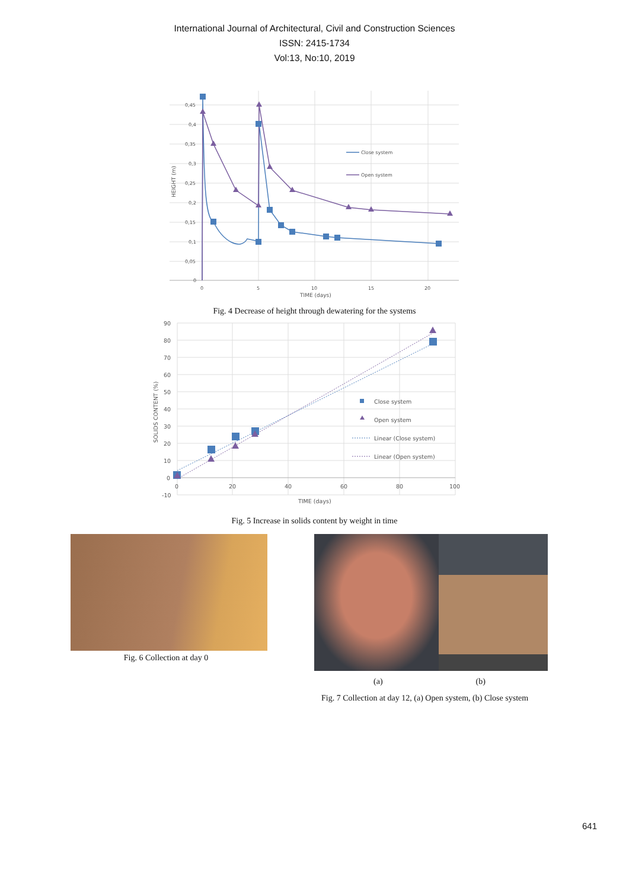International Journal of Architectural, Civil and Construction Sciences
ISSN: 2415-1734
Vol:13, No:10, 2019
0,45
0,4
0,35
0,3
0,25
0,2
0,15
0,1
0,05
0
0
5
10
15
20
TIME (days)
HEIGHT (m)
Close system
Open system
Fig. 4 Decrease of height through dewatering for the systems
90
80
70
60
50
40
30
20
10
0
-10
0
20
40
60
80
100
TIME (days)
SOLIDS CONTENT (%)
Close system
Open system
Linear (Close system)
Linear (Open system)
Fig. 5 Increase in solids content by weight in time
Fig. 6 Collection at day 0
(a) (b)
Fig. 7 Collection at day 12, (a) Open system, (b) Close system
641